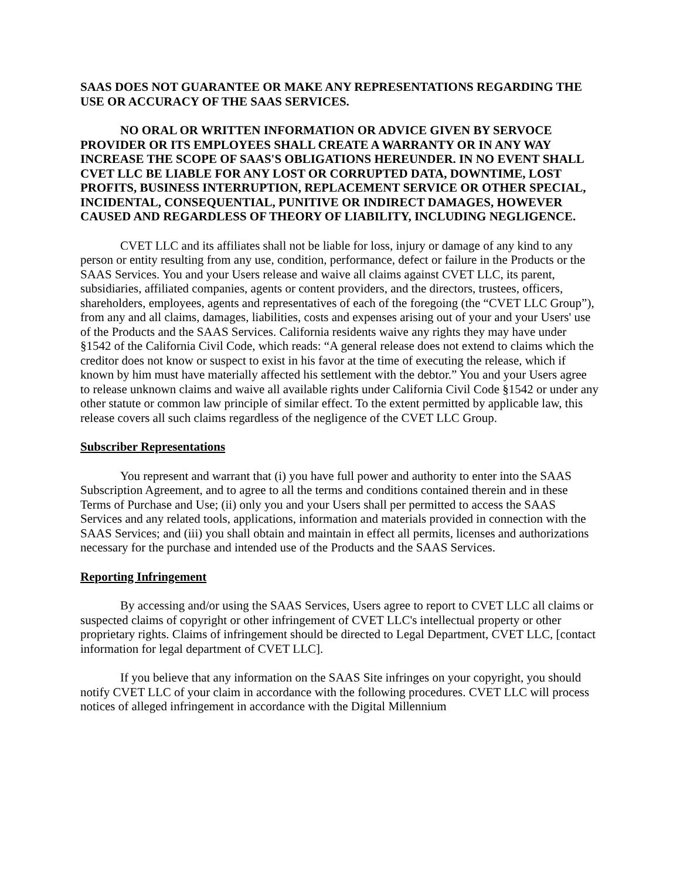SAAS DOES NOT GUARANTEE OR MAKE ANY REPRESENTATIONS REGARDING THE USE OR ACCURACY OF THE SAAS SERVICES.
NO ORAL OR WRITTEN INFORMATION OR ADVICE GIVEN BY SERVOCE PROVIDER OR ITS EMPLOYEES SHALL CREATE A WARRANTY OR IN ANY WAY INCREASE THE SCOPE OF SAAS'S OBLIGATIONS HEREUNDER. IN NO EVENT SHALL CVET LLC BE LIABLE FOR ANY LOST OR CORRUPTED DATA, DOWNTIME, LOST PROFITS, BUSINESS INTERRUPTION, REPLACEMENT SERVICE OR OTHER SPECIAL, INCIDENTAL, CONSEQUENTIAL, PUNITIVE OR INDIRECT DAMAGES, HOWEVER CAUSED AND REGARDLESS OF THEORY OF LIABILITY, INCLUDING NEGLIGENCE.
CVET LLC and its affiliates shall not be liable for loss, injury or damage of any kind to any person or entity resulting from any use, condition, performance, defect or failure in the Products or the SAAS Services. You and your Users release and waive all claims against CVET LLC, its parent, subsidiaries, affiliated companies, agents or content providers, and the directors, trustees, officers, shareholders, employees, agents and representatives of each of the foregoing (the “CVET LLC Group”), from any and all claims, damages, liabilities, costs and expenses arising out of your and your Users' use of the Products and the SAAS Services. California residents waive any rights they may have under §1542 of the California Civil Code, which reads: “A general release does not extend to claims which the creditor does not know or suspect to exist in his favor at the time of executing the release, which if known by him must have materially affected his settlement with the debtor.” You and your Users agree to release unknown claims and waive all available rights under California Civil Code §1542 or under any other statute or common law principle of similar effect. To the extent permitted by applicable law, this release covers all such claims regardless of the negligence of the CVET LLC Group.
Subscriber Representations
You represent and warrant that (i) you have full power and authority to enter into the SAAS Subscription Agreement, and to agree to all the terms and conditions contained therein and in these Terms of Purchase and Use; (ii) only you and your Users shall per permitted to access the SAAS Services and any related tools, applications, information and materials provided in connection with the SAAS Services; and (iii) you shall obtain and maintain in effect all permits, licenses and authorizations necessary for the purchase and intended use of the Products and the SAAS Services.
Reporting Infringement
By accessing and/or using the SAAS Services, Users agree to report to CVET LLC all claims or suspected claims of copyright or other infringement of CVET LLC's intellectual property or other proprietary rights. Claims of infringement should be directed to Legal Department, CVET LLC, [contact information for legal department of CVET LLC].
If you believe that any information on the SAAS Site infringes on your copyright, you should notify CVET LLC of your claim in accordance with the following procedures. CVET LLC will process notices of alleged infringement in accordance with the Digital Millennium